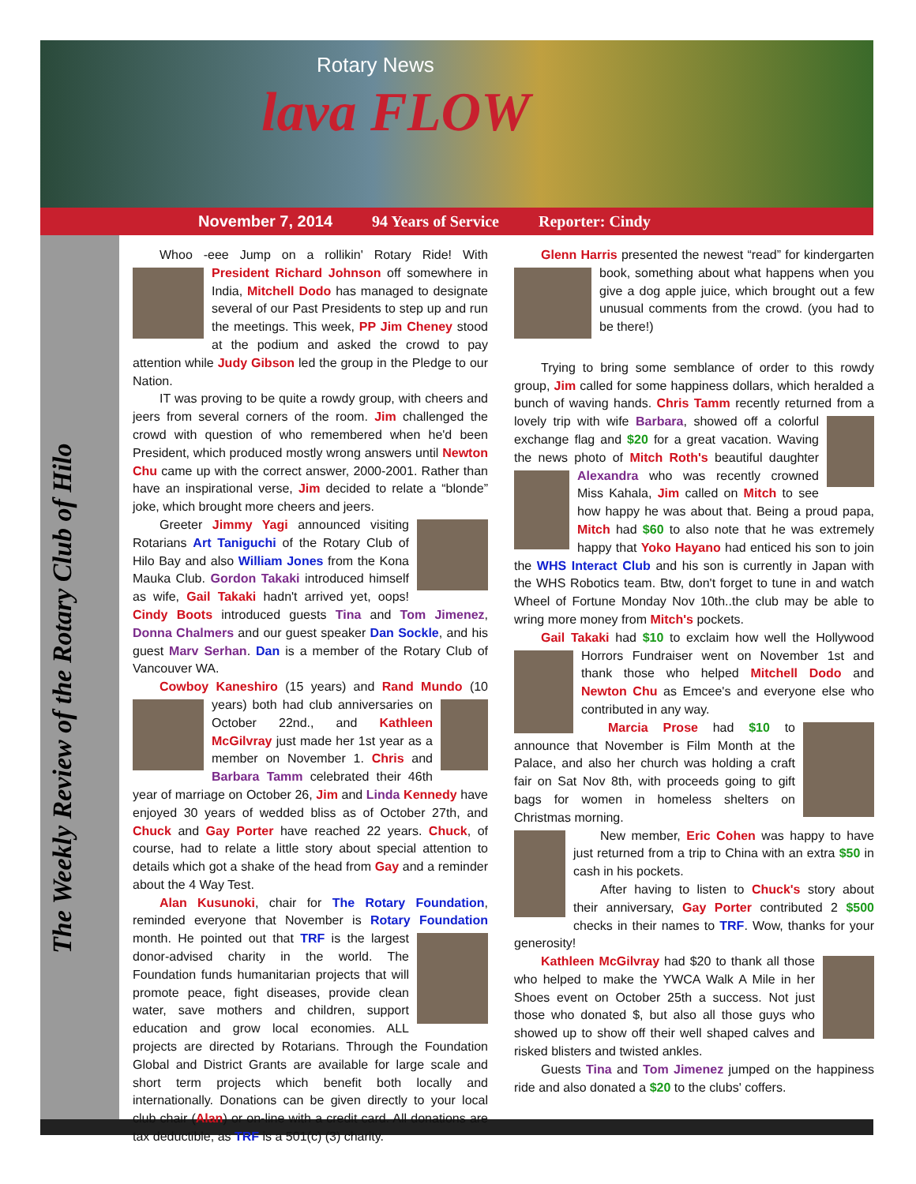Rotary News
lava FLOW
November 7, 2014 94 Years of Service Reporter: Cindy
The Weekly Review of the Rotary Club of Hilo
Whoo -eee Jump on a rollikin' Rotary Ride! With President Richard Johnson off somewhere in India, Mitchell Dodo has managed to designate several of our Past Presidents to step up and run the meetings. This week, PP Jim Cheney stood at the podium and asked the crowd to pay attention while Judy Gibson led the group in the Pledge to our Nation.
IT was proving to be quite a rowdy group, with cheers and jeers from several corners of the room. Jim challenged the crowd with question of who remembered when he'd been President, which produced mostly wrong answers until Newton Chu came up with the correct answer, 2000-2001. Rather than have an inspirational verse, Jim decided to relate a “blonde” joke, which brought more cheers and jeers.
Greeter Jimmy Yagi announced visiting Rotarians Art Taniguchi of the Rotary Club of Hilo Bay and also William Jones from the Kona Mauka Club. Gordon Takaki introduced himself as wife, Gail Takaki hadn't arrived yet, oops! Cindy Boots introduced guests Tina and Tom Jimenez, Donna Chalmers and our guest speaker Dan Sockle, and his guest Marv Serhan. Dan is a member of the Rotary Club of Vancouver WA.
Cowboy Kaneshiro (15 years) and Rand Mundo (10 years) both had club anniversaries on October 22nd., and Kathleen McGilvray just made her 1st year as a member on November 1. Chris and Barbara Tamm celebrated their 46th year of marriage on October 26, Jim and Linda Kennedy have enjoyed 30 years of wedded bliss as of October 27th, and Chuck and Gay Porter have reached 22 years. Chuck, of course, had to relate a little story about special attention to details which got a shake of the head from Gay and a reminder about the 4 Way Test.
Alan Kusunoki, chair for The Rotary Foundation, reminded everyone that November is Rotary Foundation month. He pointed out that TRF is the largest donor-advised charity in the world. The Foundation funds humanitarian projects that will promote peace, fight diseases, provide clean water, save mothers and children, support education and grow local economies. ALL projects are directed by Rotarians. Through the Foundation Global and District Grants are available for large scale and short term projects which benefit both locally and internationally. Donations can be given directly to your local club chair (Alan) or on-line with a credit card. All donations are tax deductible, as TRF is a 501(c) (3) charity.
Glenn Harris presented the newest “read” for kindergarten book, something about what happens when you give a dog apple juice, which brought out a few unusual comments from the crowd. (you had to be there!)
Trying to bring some semblance of order to this rowdy group, Jim called for some happiness dollars, which heralded a bunch of waving hands. Chris Tamm recently returned from a lovely trip with wife Barbara, showed off a colorful exchange flag and $20 for a great vacation. Waving the news photo of Mitch Roth's beautiful daughter Alexandra who was recently crowned Miss Kahala, Jim called on Mitch to see how happy he was about that. Being a proud papa, Mitch had $60 to also note that he was extremely happy that Yoko Hayano had enticed his son to join the WHS Interact Club and his son is currently in Japan with the WHS Robotics team. Btw, don't forget to tune in and watch Wheel of Fortune Monday Nov 10th..the club may be able to wring more money from Mitch's pockets.
Gail Takaki had $10 to exclaim how well the Hollywood Horrors Fundraiser went on November 1st and thank those who helped Mitchell Dodo and Newton Chu as Emcee's and everyone else who contributed in any way.
Marcia Prose had $10 to announce that November is Film Month at the Palace, and also her church was holding a craft fair on Sat Nov 8th, with proceeds going to gift bags for women in homeless shelters on Christmas morning.
New member, Eric Cohen was happy to have just returned from a trip to China with an extra $50 in cash in his pockets.
After having to listen to Chuck's story about their anniversary, Gay Porter contributed 2 $500 checks in their names to TRF. Wow, thanks for your generosity!
Kathleen McGilvray had $20 to thank all those who helped to make the YWCA Walk A Mile in her Shoes event on October 25th a success. Not just those who donated $, but also all those guys who showed up to show off their well shaped calves and risked blisters and twisted ankles.
Guests Tina and Tom Jimenez jumped on the happiness ride and also donated a $20 to the clubs' coffers.